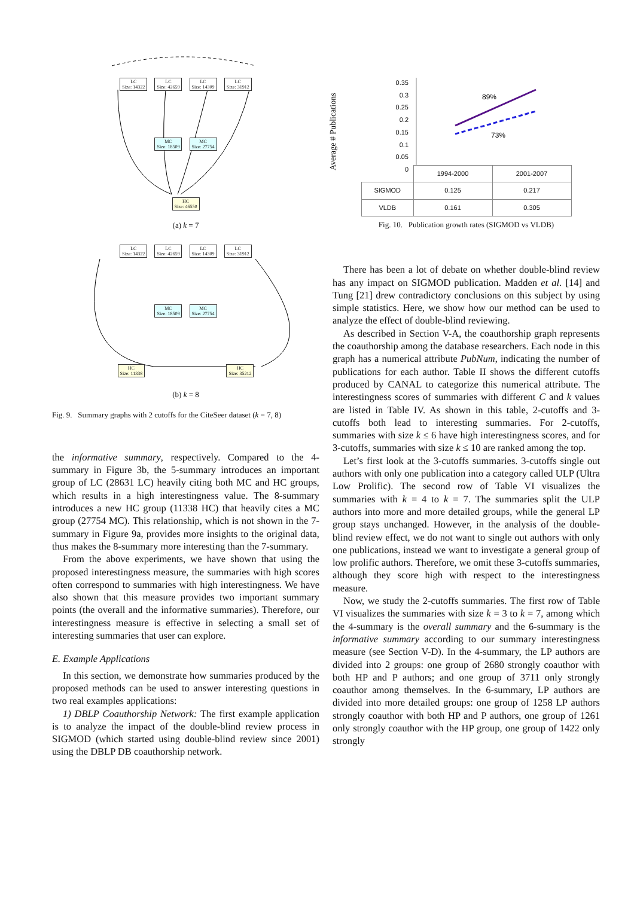LC
Size: 14322 LC
Size: 42659 LC
Size: 14309 LC
Size: 31912
MC
Size: 18509 MC
Size: 27754
HC
Size: 46550
(a) k = 7
LC
Size: 14322 LC
Size: 42659 LC
Size: 14309 LC
Size: 31912
MC
Size: 18509 MC
Size: 27754
HC
Size: 11338 HC
Size: 35212
(b) k = 8
Fig. 9. Summary graphs with 2 cutoffs for the CiteSeer dataset (k = 7, 8)
the informative summary, respectively. Compared to the 4-summary in Figure 3b, the 5-summary introduces an important group of LC (28631 LC) heavily citing both MC and HC groups, which results in a high interestingness value. The 8-summary introduces a new HC group (11338 HC) that heavily cites a MC group (27754 MC). This relationship, which is not shown in the 7-summary in Figure 9a, provides more insights to the original data, thus makes the 8-summary more interesting than the 7-summary.
From the above experiments, we have shown that using the proposed interestingness measure, the summaries with high scores often correspond to summaries with high interestingness. We have also shown that this measure provides two important summary points (the overall and the informative summaries). Therefore, our interestingness measure is effective in selecting a small set of interesting summaries that user can explore.
E. Example Applications
In this section, we demonstrate how summaries produced by the proposed methods can be used to answer interesting questions in two real examples applications:
1) DBLP Coauthorship Network: The first example application is to analyze the impact of the double-blind review process in SIGMOD (which started using double-blind review since 2001) using the DBLP DB coauthorship network.
0.35
0.3
0.25
0.2
0.15
0.1
0.05
0
Average # Publications
89%
73%
| | 1994-2000 | 2001-2007 |
| --- | --- | --- |
| SIGMOD | 0.125 | 0.217 |
| VLDB | 0.161 | 0.305 |
Fig. 10. Publication growth rates (SIGMOD vs VLDB)
There has been a lot of debate on whether double-blind review has any impact on SIGMOD publication. Madden et al. [14] and Tung [21] drew contradictory conclusions on this subject by using simple statistics. Here, we show how our method can be used to analyze the effect of double-blind reviewing.
As described in Section V-A, the coauthorship graph represents the coauthorship among the database researchers. Each node in this graph has a numerical attribute PubNum, indicating the number of publications for each author. Table II shows the different cutoffs produced by CANAL to categorize this numerical attribute. The interestingness scores of summaries with different C and k values are listed in Table IV. As shown in this table, 2-cutoffs and 3-cutoffs both lead to interesting summaries. For 2-cutoffs, summaries with size k ≤ 6 have high interestingness scores, and for 3-cutoffs, summaries with size k ≤ 10 are ranked among the top.
Let’s first look at the 3-cutoffs summaries. 3-cutoffs single out authors with only one publication into a category called ULP (Ultra Low Prolific). The second row of Table VI visualizes the summaries with k = 4 to k = 7. The summaries split the ULP authors into more and more detailed groups, while the general LP group stays unchanged. However, in the analysis of the double-blind review effect, we do not want to single out authors with only one publications, instead we want to investigate a general group of low prolific authors. Therefore, we omit these 3-cutoffs summaries, although they score high with respect to the interestingness measure.
Now, we study the 2-cutoffs summaries. The first row of Table VI visualizes the summaries with size k = 3 to k = 7, among which the 4-summary is the overall summary and the 6-summary is the informative summary according to our summary interestingness measure (see Section V-D). In the 4-summary, the LP authors are divided into 2 groups: one group of 2680 strongly coauthor with both HP and P authors; and one group of 3711 only strongly coauthor among themselves. In the 6-summary, LP authors are divided into more detailed groups: one group of 1258 LP authors strongly coauthor with both HP and P authors, one group of 1261 only strongly coauthor with the HP group, one group of 1422 only strongly